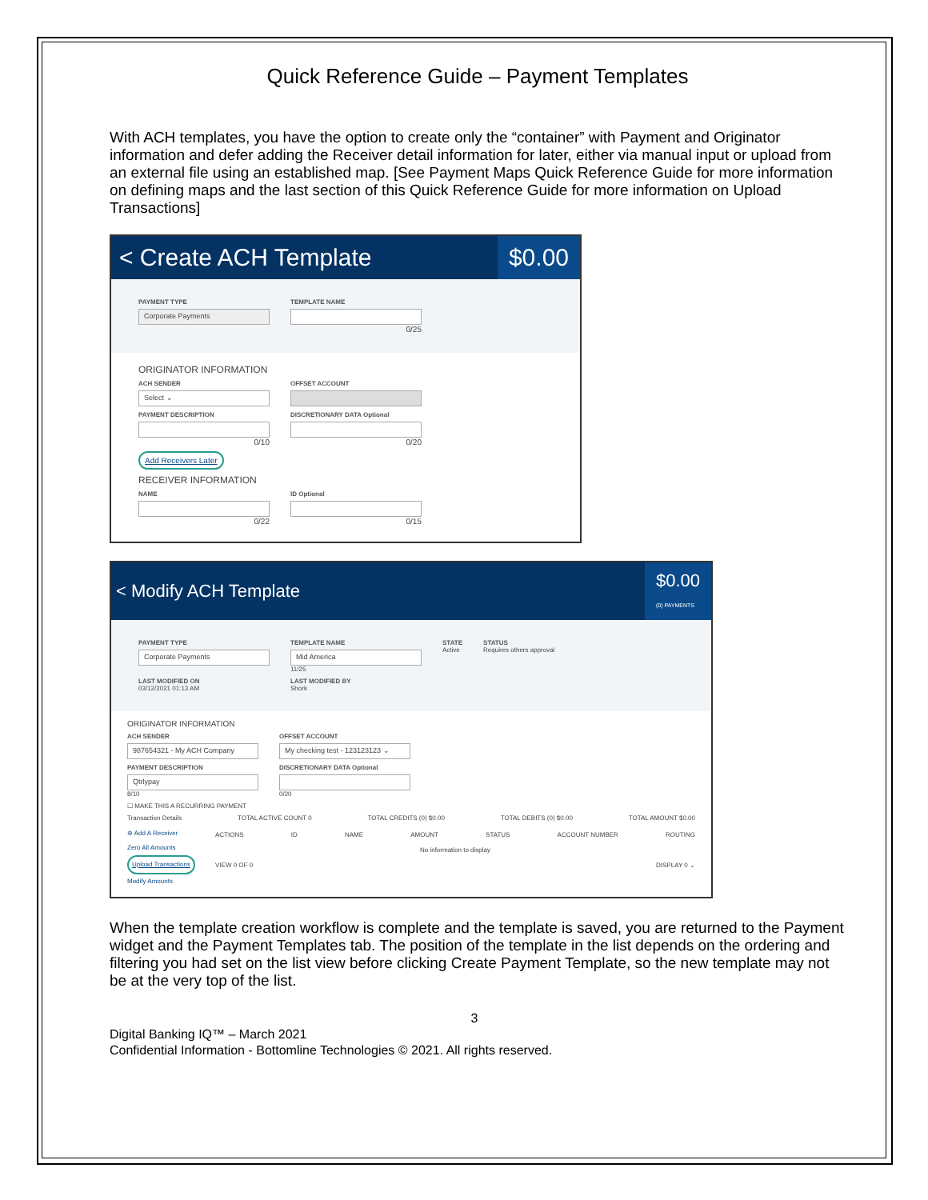Quick Reference Guide – Payment Templates
With ACH templates, you have the option to create only the “container” with Payment and Originator information and defer adding the Receiver detail information for later, either via manual input or upload from an external file using an established map. [See Payment Maps Quick Reference Guide for more information on defining maps and the last section of this Quick Reference Guide for more information on Upload Transactions]
< Create ACH Template $0.00
PAYMENT TYPE
Corporate Payments
TEMPLATE NAME
0/25
ORIGINATOR INFORMATION
ACH SENDER
Select ⌄
OFFSET ACCOUNT
PAYMENT DESCRIPTION
0/10
DISCRETIONARY DATA Optional
0/20
Add Receivers Later
RECEIVER INFORMATION
NAME
0/22
ID Optional
0/15
< Modify ACH Template $0.00
(0) PAYMENTS
PAYMENT TYPE
Corporate Payments
TEMPLATE NAME
Mid America
11/25
STATE
Active
STATUS
Requires others approval
LAST MODIFIED ON
03/12/2021 01:13 AM
LAST MODIFIED BY
Shork
ORIGINATOR INFORMATION
ACH SENDER
987654321 - My ACH Company
OFFSET ACCOUNT
My checking test - 123123123 ⌄
PAYMENT DESCRIPTION
Qtrlypay
8/10
DISCRETIONARY DATA Optional
0/20
☐ MAKE THIS A RECURRING PAYMENT
Transaction Details TOTAL ACTIVE COUNT 0 TOTAL CREDITS (0) $0.00 TOTAL DEBITS (0) $0.00 TOTAL AMOUNT $0.00
⊕ Add A Receiver
Zero All Amounts
Upload Transactions
Modify Amounts
ACTIONS ID NAME AMOUNT STATUS ACCOUNT NUMBER ROUTING
No information to display
VIEW 0 OF 0 DISPLAY 0 ⌄
When the template creation workflow is complete and the template is saved, you are returned to the Payment widget and the Payment Templates tab. The position of the template in the list depends on the ordering and filtering you had set on the list view before clicking Create Payment Template, so the new template may not be at the very top of the list.
3
Digital Banking IQ™ – March 2021
Confidential Information - Bottomline Technologies © 2021. All rights reserved.